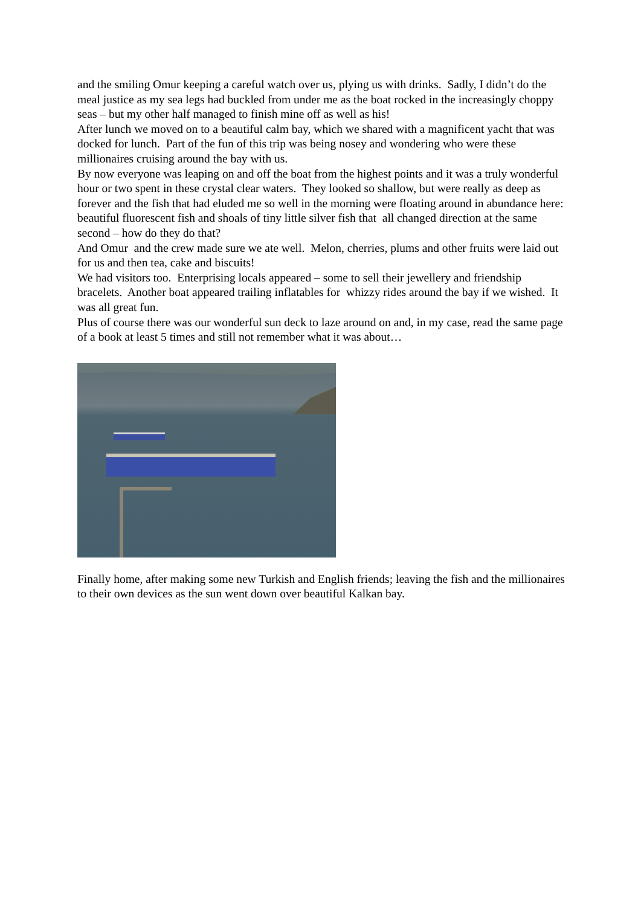and the smiling Omur keeping a careful watch over us, plying us with drinks. Sadly, I didn’t do the meal justice as my sea legs had buckled from under me as the boat rocked in the increasingly choppy seas – but my other half managed to finish mine off as well as his!
After lunch we moved on to a beautiful calm bay, which we shared with a magnificent yacht that was docked for lunch. Part of the fun of this trip was being nosey and wondering who were these millionaires cruising around the bay with us.
By now everyone was leaping on and off the boat from the highest points and it was a truly wonderful hour or two spent in these crystal clear waters. They looked so shallow, but were really as deep as forever and the fish that had eluded me so well in the morning were floating around in abundance here: beautiful fluorescent fish and shoals of tiny little silver fish that all changed direction at the same second – how do they do that?
And Omur and the crew made sure we ate well. Melon, cherries, plums and other fruits were laid out for us and then tea, cake and biscuits!
We had visitors too. Enterprising locals appeared – some to sell their jewellery and friendship bracelets. Another boat appeared trailing inflatables for whizzy rides around the bay if we wished. It was all great fun.
Plus of course there was our wonderful sun deck to laze around on and, in my case, read the same page of a book at least 5 times and still not remember what it was about…
Finally home, after making some new Turkish and English friends; leaving the fish and the millionaires to their own devices as the sun went down over beautiful Kalkan bay.